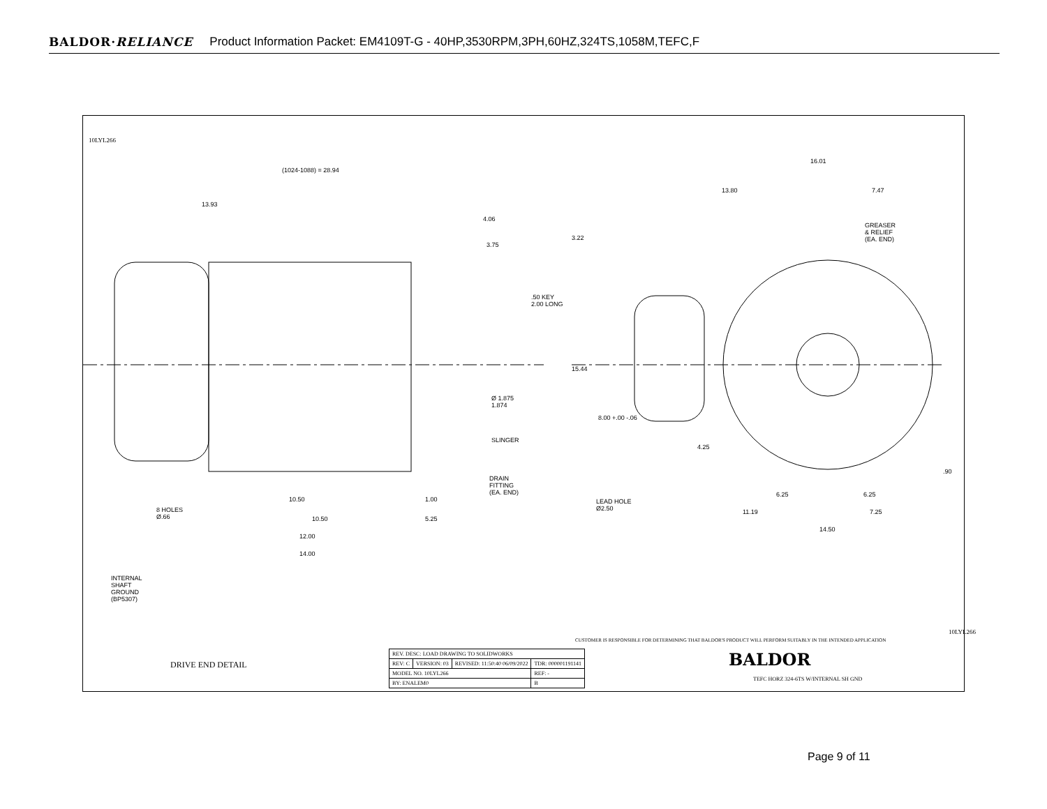BALDOR·RELIANCE Product Information Packet: EM4109T-G - 40HP,3530RPM,3PH,60HZ,324TS,1058M,TEFC,F
(1024-1088) = 28.94
13.93
4.06
3.75
.50 KEY
2.00 LONG
Ø 1.875
1.874
SLINGER
DRAIN
FITTING
(EA. END)
8 HOLES
Ø.66
10.50 1.00
10.50 5.25
12.00
14.00
INTERNAL
SHAFT
GROUND
(BP5307)
DRIVE END DETAIL
16.01
13.80 7.47
GREASER
& RELIEF
(EA. END) 3.22
15.44
8.00 +.00 -.06
4.25
LEAD HOLE
Ø2.50
6.25 6.25
.90
11.19 7.25
14.50
10LYL266
10LYL266
CUSTOMER IS RESPONSIBLE FOR DETERMINING THAT BALDOR'S PRODUCT WILL PERFORM SUITABLY IN THE INTENDED APPLICATION
BALDOR
TEFC HORZ 324-6TS W/INTERNAL SH GND
| REV. DESC: LOAD DRAWING TO SOLIDWORKS | | | |
| REV: C | VERSION: 03 | REVISED: 11:50:40 06/09/2022 | TDR: 000001191141 |
| MODEL NO. 10LYL266 | | | REF: - |
| BY: ENALEM0 | | | B |
Page 9 of 11